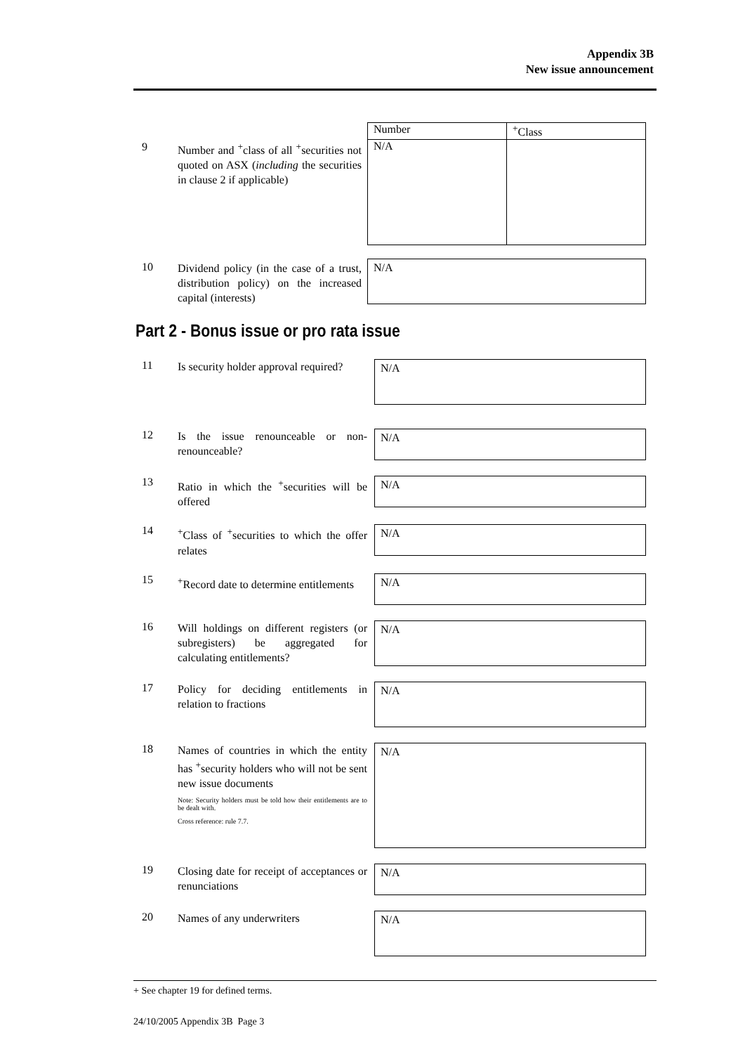Appendix 3B
New issue announcement
9
Number and <sup>+</sup>class of all <sup>+</sup>securities not quoted on ASX (including the securities in clause 2 if applicable)
| Number | <sup>+</sup>Class |
| --- | --- |
| N/A | |
10
Dividend policy (in the case of a trust, distribution policy) on the increased capital (interests)
N/A
Part 2 - Bonus issue or pro rata issue
11
Is security holder approval required?
N/A
12
Is the issue renounceable or non-renounceable?
N/A
13
Ratio in which the <sup>+</sup>securities will be offered
N/A
14
<sup>+</sup>Class of <sup>+</sup>securities to which the offer relates
N/A
15
<sup>+</sup>Record date to determine entitlements
N/A
16
Will holdings on different registers (or subregisters) be aggregated for calculating entitlements?
N/A
17
Policy for deciding entitlements in relation to fractions
N/A
18
Names of countries in which the entity has <sup>+</sup>security holders who will not be sent new issue documents
Note: Security holders must be told how their entitlements are to be dealt with.
Cross reference: rule 7.7.
N/A
19
Closing date for receipt of acceptances or renunciations
N/A
20
Names of any underwriters
N/A
+ See chapter 19 for defined terms.
24/10/2005 Appendix 3B Page 3